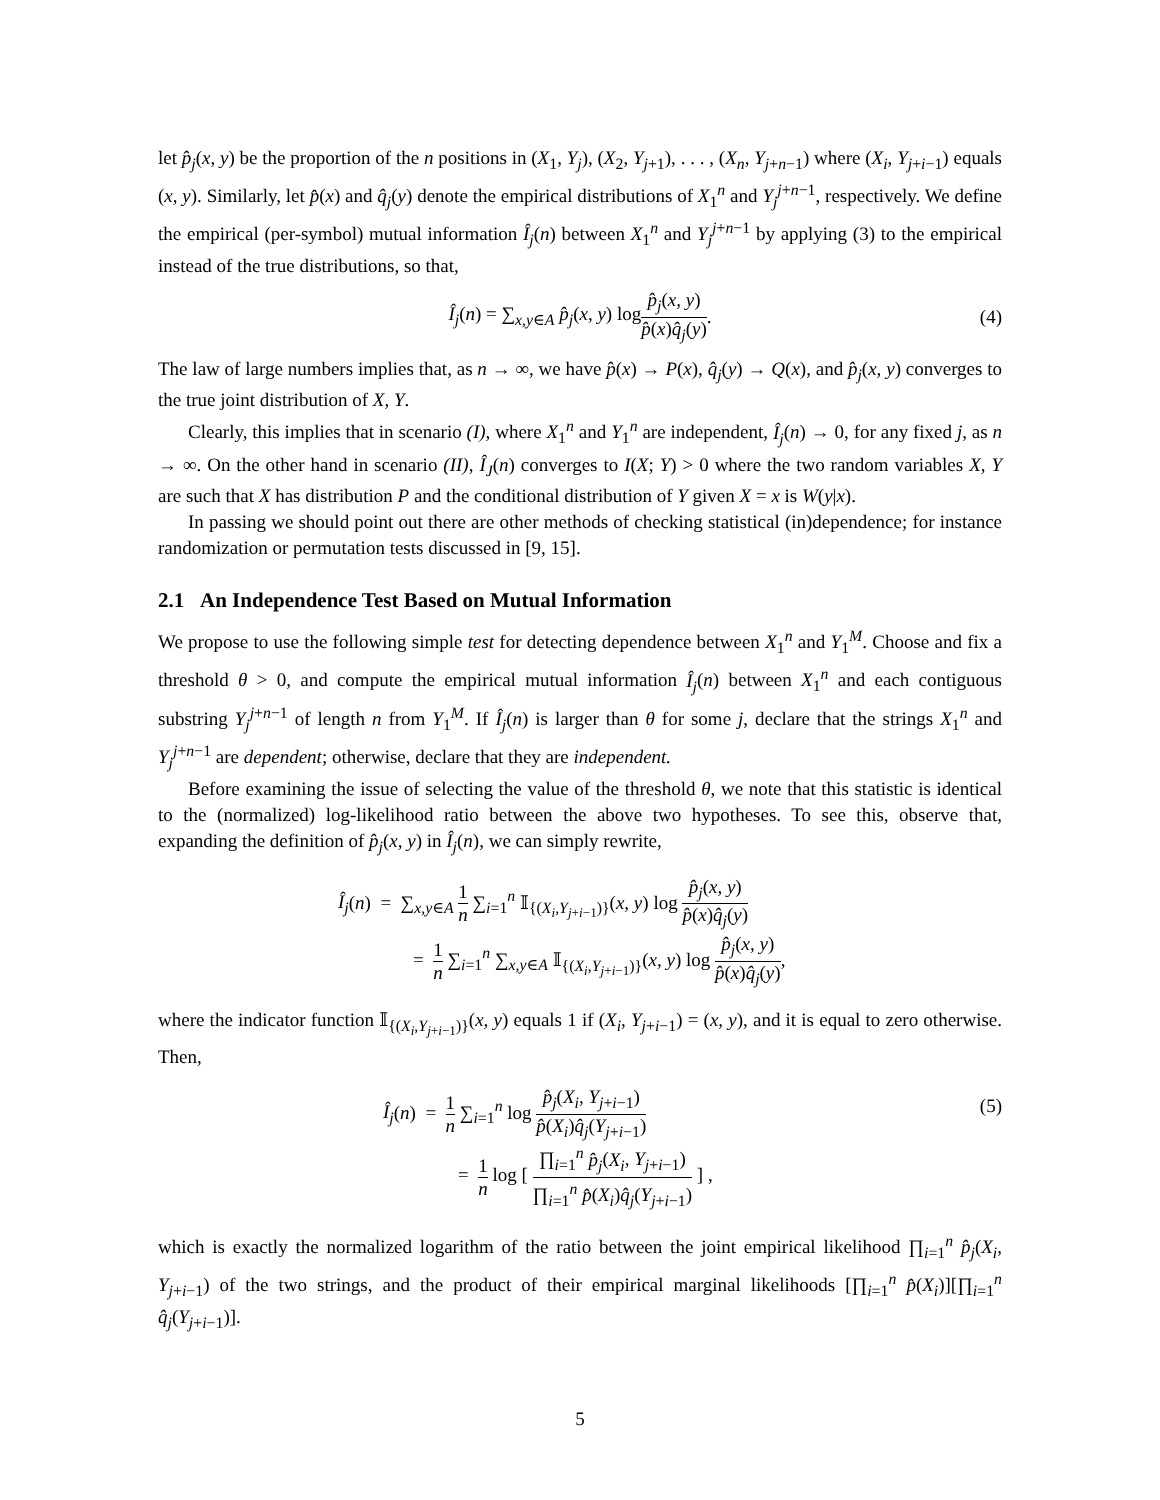let p̂<sub>j</sub>(x, y) be the proportion of the n positions in (X<sub>1</sub>, Y<sub>j</sub>), (X<sub>2</sub>, Y<sub>j+1</sub>), . . . , (X<sub>n</sub>, Y<sub>j+n−1</sub>) where (X<sub>i</sub>, Y<sub>j+i−1</sub>) equals (x, y). Similarly, let p̂(x) and q̂<sub>j</sub>(y) denote the empirical distributions of X<sub>1</sub><sup>n</sup> and Y<sub>j</sub><sup>j+n−1</sup>, respectively. We define the empirical (per-symbol) mutual information Î<sub>j</sub>(n) between X<sub>1</sub><sup>n</sup> and Y<sub>j</sub><sup>j+n−1</sup> by applying (3) to the empirical instead of the true distributions, so that,
Î<sub>j</sub>(n) = ∑<sub>x,y∈A</sub> p̂<sub>j</sub>(x, y) log p̂<sub>j</sub>(x, y) p̂(x)q̂<sub>j</sub>(y). (4)
The law of large numbers implies that, as n → ∞, we have p̂(x) → P(x), q̂<sub>j</sub>(y) → Q(x), and p̂<sub>j</sub>(x, y) converges to the true joint distribution of X, Y.
Clearly, this implies that in scenario (I), where X<sub>1</sub><sup>n</sup> and Y<sub>1</sub><sup>n</sup> are independent, Î<sub>j</sub>(n) → 0, for any fixed j, as n → ∞. On the other hand in scenario (II), Î<sub>J</sub>(n) converges to I(X; Y) > 0 where the two random variables X, Y are such that X has distribution P and the conditional distribution of Y given X = x is W(y|x).
In passing we should point out there are other methods of checking statistical (in)dependence; for instance randomization or permutation tests discussed in [9, 15].
2.1 An Independence Test Based on Mutual Information
We propose to use the following simple test for detecting dependence between X<sub>1</sub><sup>n</sup> and Y<sub>1</sub><sup>M</sup>. Choose and fix a threshold θ > 0, and compute the empirical mutual information Î<sub>j</sub>(n) between X<sub>1</sub><sup>n</sup> and each contiguous substring Y<sub>j</sub><sup>j+n−1</sup> of length n from Y<sub>1</sub><sup>M</sup>. If Î<sub>j</sub>(n) is larger than θ for some j, declare that the strings X<sub>1</sub><sup>n</sup> and Y<sub>j</sub><sup>j+n−1</sup> are dependent; otherwise, declare that they are independent.
Before examining the issue of selecting the value of the threshold θ, we note that this statistic is identical to the (normalized) log-likelihood ratio between the above two hypotheses. To see this, observe that, expanding the definition of p̂<sub>j</sub>(x, y) in Î<sub>j</sub>(n), we can simply rewrite,
Î<sub>j</sub>(n) = ∑<sub>x,y∈A</sub> 1 n ∑<sub>i=1</sub><sup>n</sup> 𝕀<sub>{(X<sub>i</sub>,Y<sub>j+i−1</sub>)}</sub>(x, y) log p̂<sub>j</sub>(x, y) p̂(x)q̂<sub>j</sub>(y)
= 1 n ∑<sub>i=1</sub><sup>n</sup> ∑<sub>x,y∈A</sub> 𝕀<sub>{(X<sub>i</sub>,Y<sub>j+i−1</sub>)}</sub>(x, y) log p̂<sub>j</sub>(x, y) p̂(x)q̂<sub>j</sub>(y),
where the indicator function 𝕀<sub>{(X<sub>i</sub>,Y<sub>j+i−1</sub>)}</sub>(x, y) equals 1 if (X<sub>i</sub>, Y<sub>j+i−1</sub>) = (x, y), and it is equal to zero otherwise. Then,
Î<sub>j</sub>(n) = 1 n ∑<sub>i=1</sub><sup>n</sup> log p̂<sub>j</sub>(X<sub>i</sub>, Y<sub>j+i−1</sub>) p̂(X<sub>i</sub>)q̂<sub>j</sub>(Y<sub>j+i−1</sub>) (5)
= 1 n log [ ∏<sub>i=1</sub><sup>n</sup> p̂<sub>j</sub>(X<sub>i</sub>, Y<sub>j+i−1</sub>) ∏<sub>i=1</sub><sup>n</sup> p̂(X<sub>i</sub>)q̂<sub>j</sub>(Y<sub>j+i−1</sub>) ] ,
which is exactly the normalized logarithm of the ratio between the joint empirical likelihood ∏<sub>i=1</sub><sup>n</sup> p̂<sub>j</sub>(X<sub>i</sub>, Y<sub>j+i−1</sub>) of the two strings, and the product of their empirical marginal likelihoods [∏<sub>i=1</sub><sup>n</sup> p̂(X<sub>i</sub>)][∏<sub>i=1</sub><sup>n</sup> q̂<sub>j</sub>(Y<sub>j+i−1</sub>)].
5